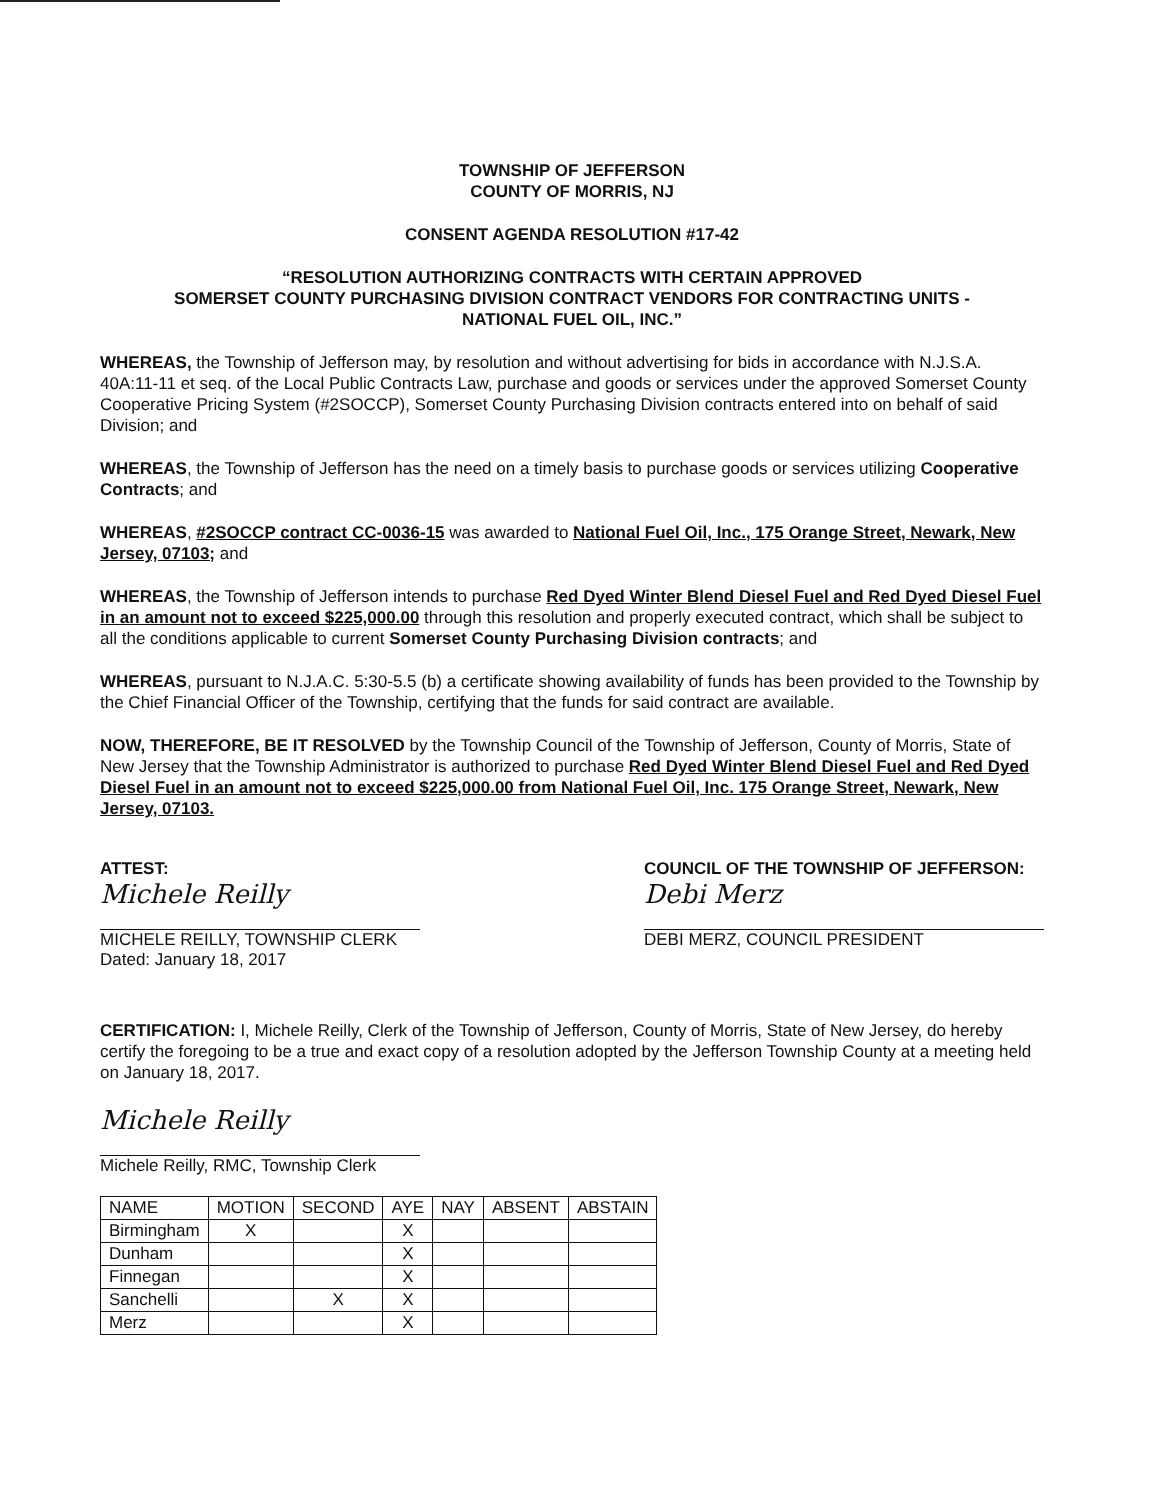TOWNSHIP OF JEFFERSON
COUNTY OF MORRIS, NJ
CONSENT AGENDA RESOLUTION #17-42
“RESOLUTION AUTHORIZING CONTRACTS WITH CERTAIN APPROVED
SOMERSET COUNTY PURCHASING DIVISION CONTRACT VENDORS FOR CONTRACTING UNITS -
NATIONAL FUEL OIL, INC.”
WHEREAS, the Township of Jefferson may, by resolution and without advertising for bids in accordance with N.J.S.A. 40A:11-11 et seq. of the Local Public Contracts Law, purchase and goods or services under the approved Somerset County Cooperative Pricing System (#2SOCCP), Somerset County Purchasing Division contracts entered into on behalf of said Division; and
WHEREAS, the Township of Jefferson has the need on a timely basis to purchase goods or services utilizing Cooperative Contracts; and
WHEREAS, #2SOCCP contract CC-0036-15 was awarded to National Fuel Oil, Inc., 175 Orange Street, Newark, New Jersey, 07103; and
WHEREAS, the Township of Jefferson intends to purchase Red Dyed Winter Blend Diesel Fuel and Red Dyed Diesel Fuel in an amount not to exceed $225,000.00 through this resolution and properly executed contract, which shall be subject to all the conditions applicable to current Somerset County Purchasing Division contracts; and
WHEREAS, pursuant to N.J.A.C. 5:30-5.5 (b) a certificate showing availability of funds has been provided to the Township by the Chief Financial Officer of the Township, certifying that the funds for said contract are available.
NOW, THEREFORE, BE IT RESOLVED by the Township Council of the Township of Jefferson, County of Morris, State of New Jersey that the Township Administrator is authorized to purchase Red Dyed Winter Blend Diesel Fuel and Red Dyed Diesel Fuel in an amount not to exceed $225,000.00 from National Fuel Oil, Inc. 175 Orange Street, Newark, New Jersey, 07103.
ATTEST:
Michele Reilly
MICHELE REILLY, TOWNSHIP CLERK
Dated: January 18, 2017
COUNCIL OF THE TOWNSHIP OF JEFFERSON:
Debi Merz
DEBI MERZ, COUNCIL PRESIDENT
CERTIFICATION: I, Michele Reilly, Clerk of the Township of Jefferson, County of Morris, State of New Jersey, do hereby certify the foregoing to be a true and exact copy of a resolution adopted by the Jefferson Township County at a meeting held on January 18, 2017.
Michele Reilly
Michele Reilly, RMC, Township Clerk
| NAME | MOTION | SECOND | AYE | NAY | ABSENT | ABSTAIN |
| --- | --- | --- | --- | --- | --- | --- |
| Birmingham | X | | X | | | |
| Dunham | | | X | | | |
| Finnegan | | | X | | | |
| Sanchelli | | X | X | | | |
| Merz | | | X | | | |